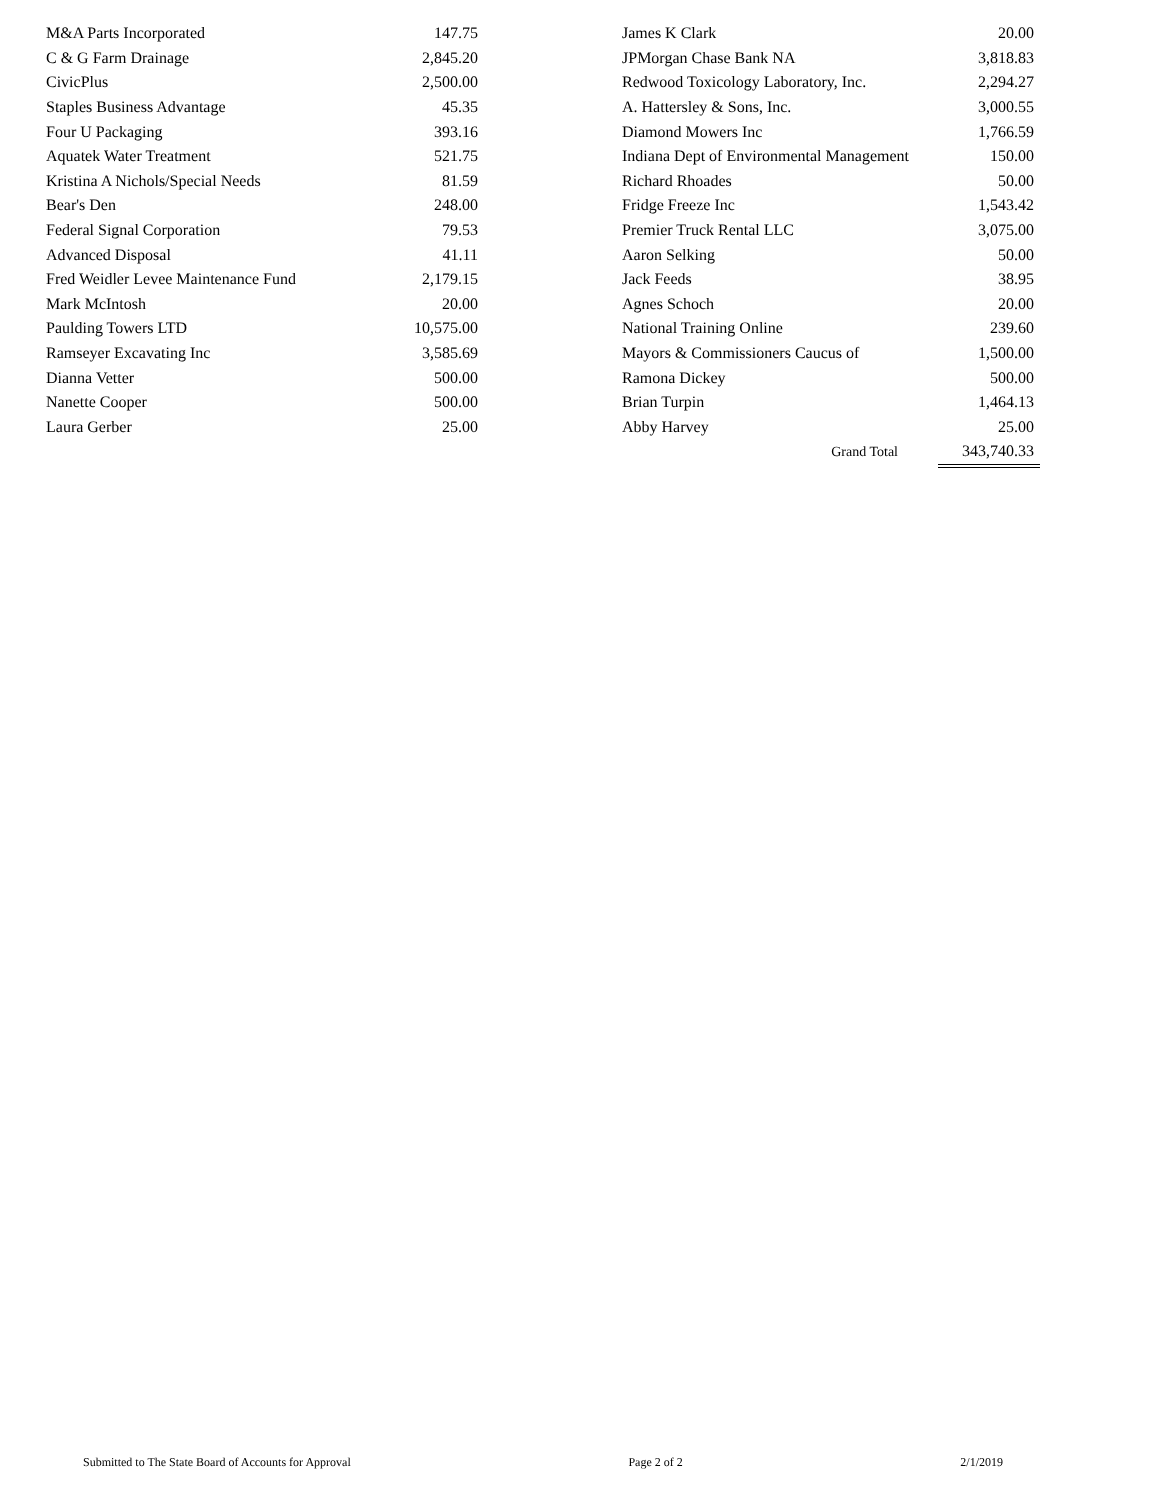| M&A Parts Incorporated | 147.75 | | James K Clark | 20.00 |
| C & G Farm Drainage | 2,845.20 | | JPMorgan Chase Bank NA | 3,818.83 |
| CivicPlus | 2,500.00 | | Redwood Toxicology Laboratory, Inc. | 2,294.27 |
| Staples Business Advantage | 45.35 | | A. Hattersley & Sons, Inc. | 3,000.55 |
| Four U Packaging | 393.16 | | Diamond Mowers Inc | 1,766.59 |
| Aquatek Water Treatment | 521.75 | | Indiana Dept of Environmental Management | 150.00 |
| Kristina A Nichols/Special Needs | 81.59 | | Richard Rhoades | 50.00 |
| Bear's Den | 248.00 | | Fridge Freeze Inc | 1,543.42 |
| Federal Signal Corporation | 79.53 | | Premier Truck Rental LLC | 3,075.00 |
| Advanced Disposal | 41.11 | | Aaron Selking | 50.00 |
| Fred Weidler Levee Maintenance Fund | 2,179.15 | | Jack Feeds | 38.95 |
| Mark McIntosh | 20.00 | | Agnes Schoch | 20.00 |
| Paulding Towers LTD | 10,575.00 | | National Training Online | 239.60 |
| Ramseyer Excavating Inc | 3,585.69 | | Mayors & Commissioners Caucus of | 1,500.00 |
| Dianna Vetter | 500.00 | | Ramona Dickey | 500.00 |
| Nanette Cooper | 500.00 | | Brian Turpin | 1,464.13 |
| Laura Gerber | 25.00 | | Abby Harvey | 25.00 |
| | | | Grand Total | 343,740.33 |
Submitted to The State Board of Accounts for Approval Page 2 of 2 2/1/2019